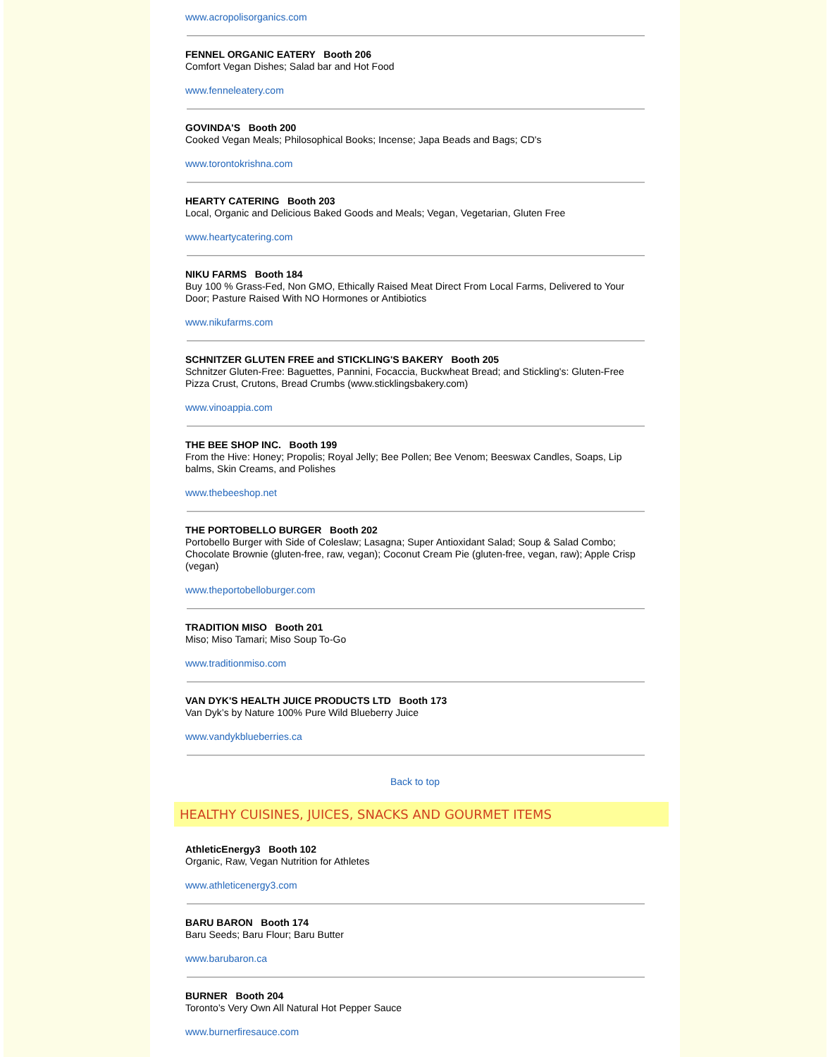www.acropolisorganics.com
FENNEL ORGANIC EATERY Booth 206
Comfort Vegan Dishes; Salad bar and Hot Food
www.fenneleatery.com
GOVINDA'S Booth 200
Cooked Vegan Meals; Philosophical Books; Incense; Japa Beads and Bags; CD's
www.torontokrishna.com
HEARTY CATERING Booth 203
Local, Organic and Delicious Baked Goods and Meals; Vegan, Vegetarian, Gluten Free
www.heartycatering.com
NIKU FARMS Booth 184
Buy 100 % Grass-Fed, Non GMO, Ethically Raised Meat Direct From Local Farms, Delivered to Your Door; Pasture Raised With NO Hormones or Antibiotics
www.nikufarms.com
SCHNITZER GLUTEN FREE and STICKLING'S BAKERY Booth 205
Schnitzer Gluten-Free: Baguettes, Pannini, Focaccia, Buckwheat Bread; and Stickling's: Gluten-Free Pizza Crust, Crutons, Bread Crumbs (www.sticklingsbakery.com)
www.vinoappia.com
THE BEE SHOP INC. Booth 199
From the Hive: Honey; Propolis; Royal Jelly; Bee Pollen; Bee Venom; Beeswax Candles, Soaps, Lip balms, Skin Creams, and Polishes
www.thebeeshop.net
THE PORTOBELLO BURGER Booth 202
Portobello Burger with Side of Coleslaw; Lasagna; Super Antioxidant Salad; Soup & Salad Combo; Chocolate Brownie (gluten-free, raw, vegan); Coconut Cream Pie (gluten-free, vegan, raw); Apple Crisp (vegan)
www.theportobelloburger.com
TRADITION MISO Booth 201
Miso; Miso Tamari; Miso Soup To-Go
www.traditionmiso.com
VAN DYK'S HEALTH JUICE PRODUCTS LTD Booth 173
Van Dyk’s by Nature 100% Pure Wild Blueberry Juice
www.vandykblueberries.ca
Back to top
HEALTHY CUISINES, JUICES, SNACKS AND GOURMET ITEMS
AthleticEnergy3 Booth 102
Organic, Raw, Vegan Nutrition for Athletes
www.athleticenergy3.com
BARU BARON Booth 174
Baru Seeds; Baru Flour; Baru Butter
www.barubaron.ca
BURNER Booth 204
Toronto’s Very Own All Natural Hot Pepper Sauce
www.burnerfiresauce.com